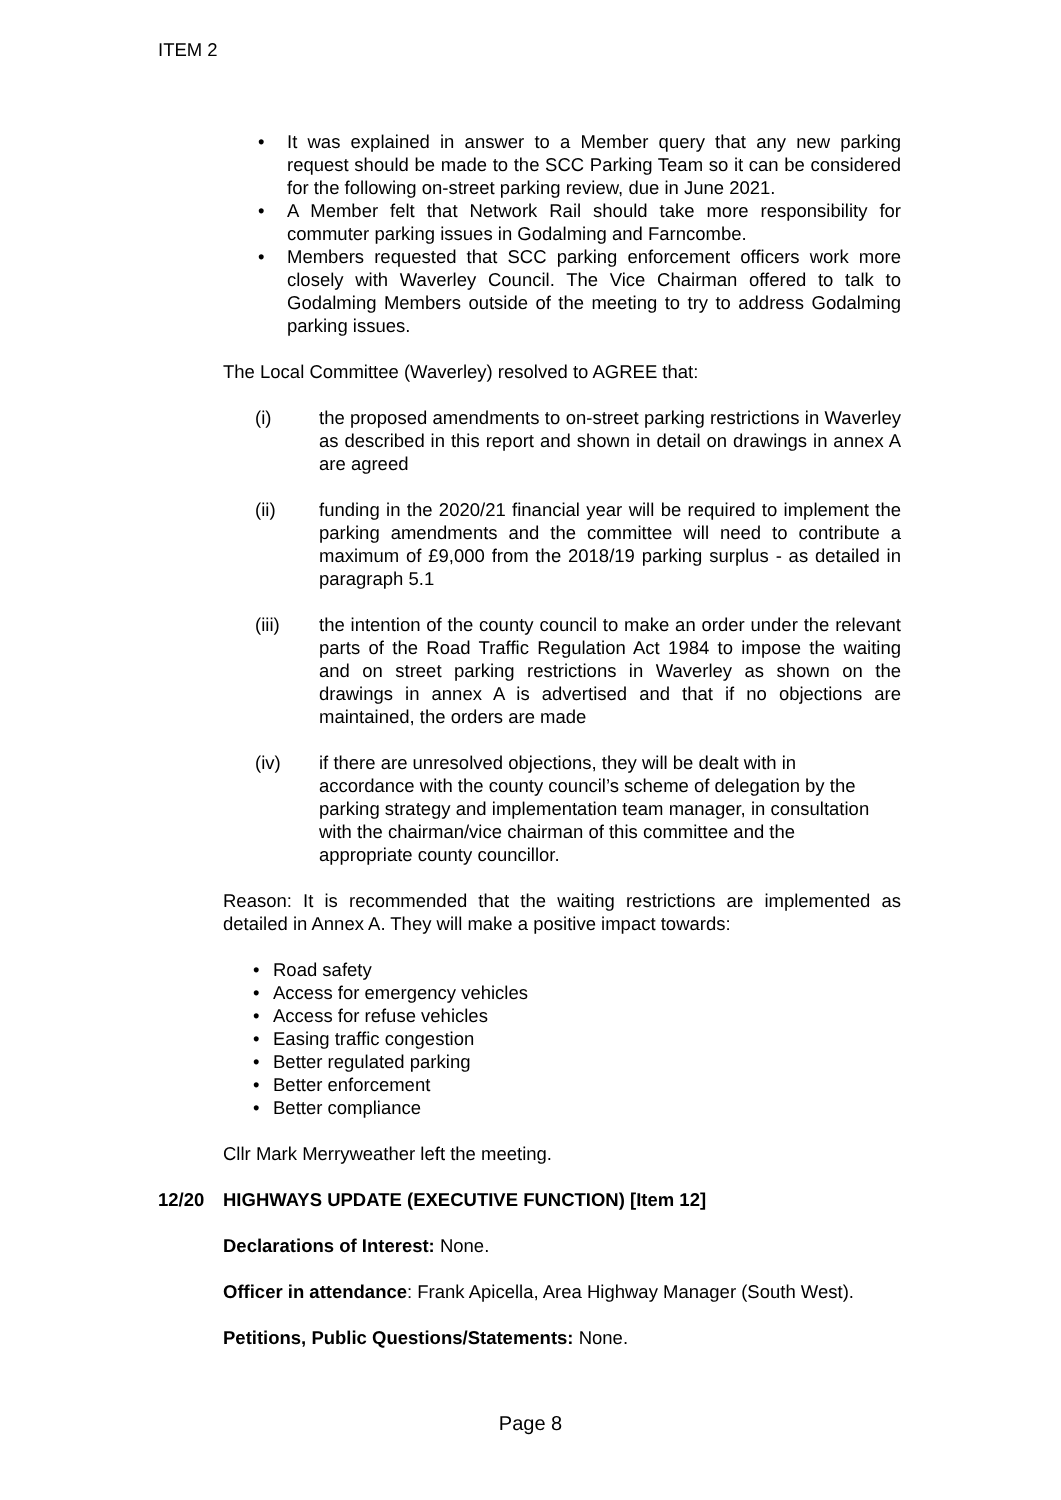ITEM 2
• It was explained in answer to a Member query that any new parking request should be made to the SCC Parking Team so it can be considered for the following on-street parking review, due in June 2021.
• A Member felt that Network Rail should take more responsibility for commuter parking issues in Godalming and Farncombe.
• Members requested that SCC parking enforcement officers work more closely with Waverley Council. The Vice Chairman offered to talk to Godalming Members outside of the meeting to try to address Godalming parking issues.
The Local Committee (Waverley) resolved to AGREE that:
(i) the proposed amendments to on-street parking restrictions in Waverley as described in this report and shown in detail on drawings in annex A are agreed
(ii) funding in the 2020/21 financial year will be required to implement the parking amendments and the committee will need to contribute a maximum of £9,000 from the 2018/19 parking surplus - as detailed in paragraph 5.1
(iii) the intention of the county council to make an order under the relevant parts of the Road Traffic Regulation Act 1984 to impose the waiting and on street parking restrictions in Waverley as shown on the drawings in annex A is advertised and that if no objections are maintained, the orders are made
(iv) if there are unresolved objections, they will be dealt with in accordance with the county council’s scheme of delegation by the parking strategy and implementation team manager, in consultation with the chairman/vice chairman of this committee and the appropriate county councillor.
Reason: It is recommended that the waiting restrictions are implemented as detailed in Annex A. They will make a positive impact towards:
• Road safety
• Access for emergency vehicles
• Access for refuse vehicles
• Easing traffic congestion
• Better regulated parking
• Better enforcement
• Better compliance
Cllr Mark Merryweather left the meeting.
12/20 HIGHWAYS UPDATE (EXECUTIVE FUNCTION) [Item 12]
Declarations of Interest: None.
Officer in attendance: Frank Apicella, Area Highway Manager (South West).
Petitions, Public Questions/Statements: None.
Page 8